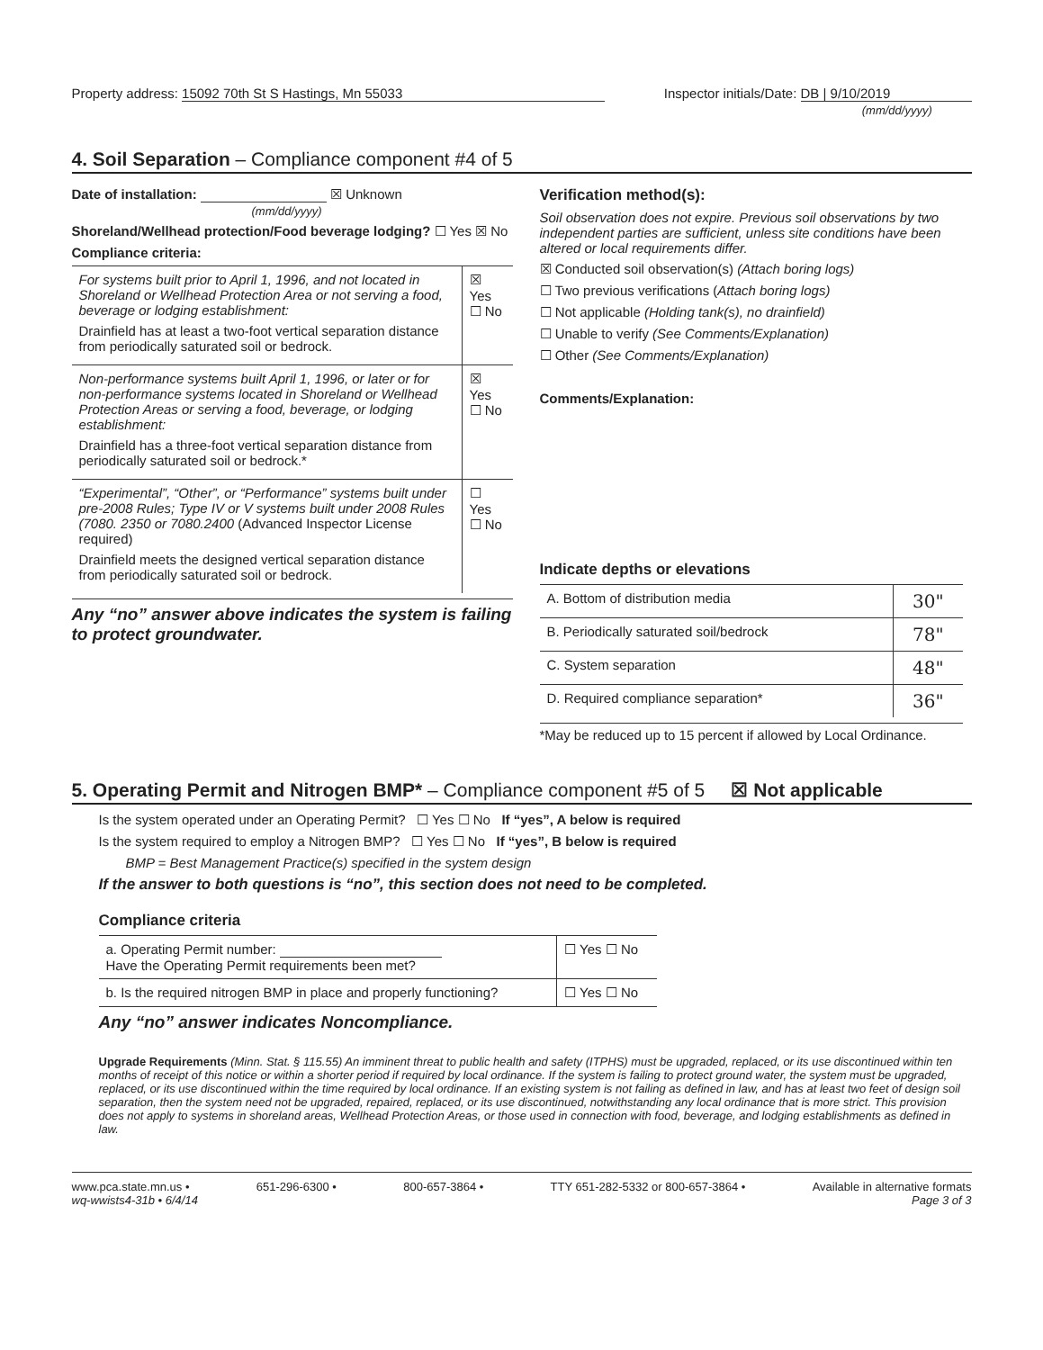Property address: 15092 70th St S Hastings, Mn 55033
Inspector initials/Date: DB | 9/10/2019
(mm/dd/yyyy)
4. Soil Separation – Compliance component #4 of 5
Date of installation: ☒ Unknown
(mm/dd/yyyy)
Shoreland/Wellhead protection/Food beverage lodging? ☐ Yes ☒ No
Compliance criteria:
| For systems built prior to April 1, 1996, and not located in Shoreland or Wellhead Protection Area or not serving a food, beverage or lodging establishment: Drainfield has at least a two-foot vertical separation distance from periodically saturated soil or bedrock. | ☒ Yes ☐ No |
| Non-performance systems built April 1, 1996, or later or for non-performance systems located in Shoreland or Wellhead Protection Areas or serving a food, beverage, or lodging establishment: Drainfield has a three-foot vertical separation distance from periodically saturated soil or bedrock.* | ☒ Yes ☐ No |
| “Experimental”, “Other”, or “Performance” systems built under pre-2008 Rules; Type IV or V systems built under 2008 Rules (7080. 2350 or 7080.2400 (Advanced Inspector License required) Drainfield meets the designed vertical separation distance from periodically saturated soil or bedrock. | ☐ Yes ☐ No |
Any “no” answer above indicates the system is failing to protect groundwater.
Verification method(s):
Soil observation does not expire. Previous soil observations by two independent parties are sufficient, unless site conditions have been altered or local requirements differ.
☒ Conducted soil observation(s) (Attach boring logs)
☐ Two previous verifications (Attach boring logs)
☐ Not applicable (Holding tank(s), no drainfield)
☐ Unable to verify (See Comments/Explanation)
☐ Other (See Comments/Explanation)
Comments/Explanation:
Indicate depths or elevations
| A. Bottom of distribution media | 30" |
| B. Periodically saturated soil/bedrock | 78" |
| C. System separation | 48" |
| D. Required compliance separation* | 36" |
*May be reduced up to 15 percent if allowed by Local Ordinance.
5. Operating Permit and Nitrogen BMP* – Compliance component #5 of 5 ☒ Not applicable
Is the system operated under an Operating Permit? ☐ Yes ☐ No If “yes”, A below is required
Is the system required to employ a Nitrogen BMP? ☐ Yes ☐ No If “yes”, B below is required
BMP = Best Management Practice(s) specified in the system design
If the answer to both questions is “no”, this section does not need to be completed.
Compliance criteria
| a. Operating Permit number: Have the Operating Permit requirements been met? | ☐ Yes ☐ No |
| b. Is the required nitrogen BMP in place and properly functioning? | ☐ Yes ☐ No |
Any “no” answer indicates Noncompliance.
Upgrade Requirements (Minn. Stat. § 115.55) An imminent threat to public health and safety (ITPHS) must be upgraded, replaced, or its use discontinued within ten months of receipt of this notice or within a shorter period if required by local ordinance. If the system is failing to protect ground water, the system must be upgraded, replaced, or its use discontinued within the time required by local ordinance. If an existing system is not failing as defined in law, and has at least two feet of design soil separation, then the system need not be upgraded, repaired, replaced, or its use discontinued, notwithstanding any local ordinance that is more strict. This provision does not apply to systems in shoreland areas, Wellhead Protection Areas, or those used in connection with food, beverage, and lodging establishments as defined in law.
www.pca.state.mn.us • 651-296-6300 • 800-657-3864 • TTY 651-282-5332 or 800-657-3864 • Available in alternative formats
wq-wwists4-31b • 6/4/14 Page 3 of 3